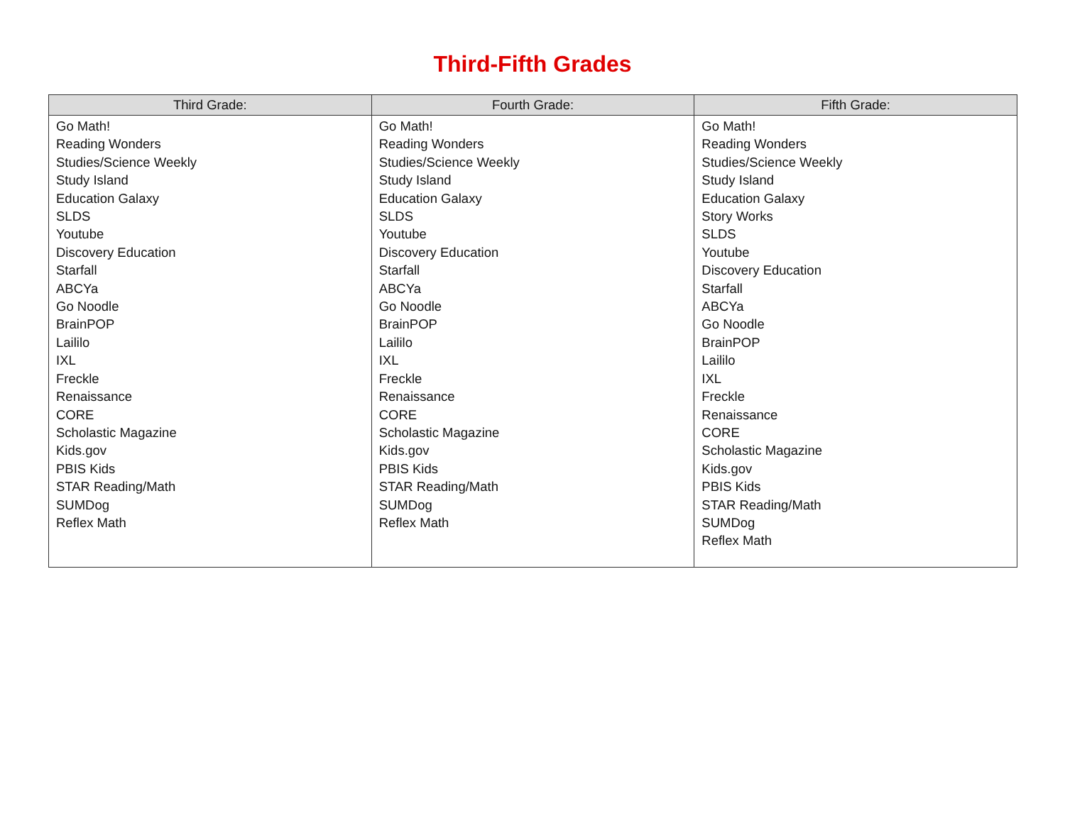Third-Fifth Grades
| Third Grade: | Fourth Grade: | Fifth Grade: |
| --- | --- | --- |
| Go Math! Reading Wonders Studies/Science Weekly Study Island Education Galaxy SLDS Youtube Discovery Education Starfall ABCYa Go Noodle BrainPOP Laililo IXL Freckle Renaissance CORE Scholastic Magazine Kids.gov PBIS Kids STAR Reading/Math SUMDog Reflex Math | Go Math! Reading Wonders Studies/Science Weekly Study Island Education Galaxy SLDS Youtube Discovery Education Starfall ABCYa Go Noodle BrainPOP Laililo IXL Freckle Renaissance CORE Scholastic Magazine Kids.gov PBIS Kids STAR Reading/Math SUMDog Reflex Math | Go Math! Reading Wonders Studies/Science Weekly Study Island Education Galaxy Story Works SLDS Youtube Discovery Education Starfall ABCYa Go Noodle BrainPOP Laililo IXL Freckle Renaissance CORE Scholastic Magazine Kids.gov PBIS Kids STAR Reading/Math SUMDog Reflex Math |